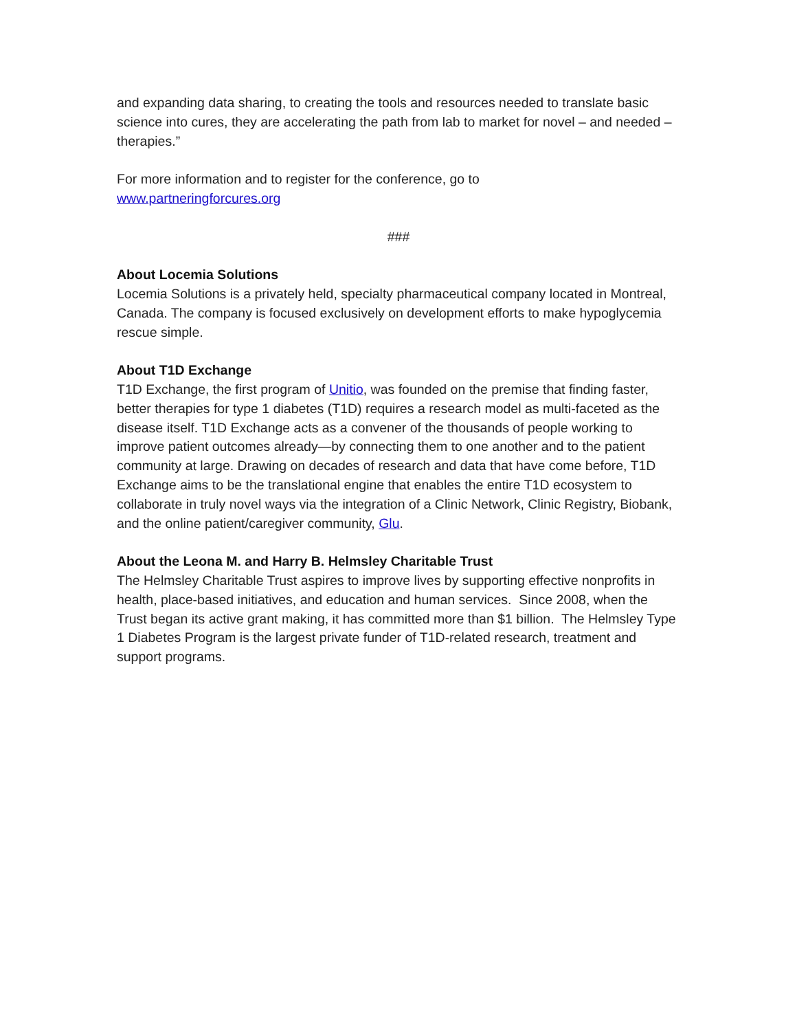and expanding data sharing, to creating the tools and resources needed to translate basic science into cures, they are accelerating the path from lab to market for novel – and needed – therapies.”
For more information and to register for the conference, go to
www.partneringforcures.org
###
About Locemia Solutions
Locemia Solutions is a privately held, specialty pharmaceutical company located in Montreal, Canada. The company is focused exclusively on development efforts to make hypoglycemia rescue simple.
About T1D Exchange
T1D Exchange, the first program of Unitio, was founded on the premise that finding faster, better therapies for type 1 diabetes (T1D) requires a research model as multi-faceted as the disease itself. T1D Exchange acts as a convener of the thousands of people working to improve patient outcomes already—by connecting them to one another and to the patient community at large. Drawing on decades of research and data that have come before, T1D Exchange aims to be the translational engine that enables the entire T1D ecosystem to collaborate in truly novel ways via the integration of a Clinic Network, Clinic Registry, Biobank, and the online patient/caregiver community, Glu.
About the Leona M. and Harry B. Helmsley Charitable Trust
The Helmsley Charitable Trust aspires to improve lives by supporting effective nonprofits in health, place-based initiatives, and education and human services. Since 2008, when the Trust began its active grant making, it has committed more than $1 billion. The Helmsley Type 1 Diabetes Program is the largest private funder of T1D-related research, treatment and support programs.